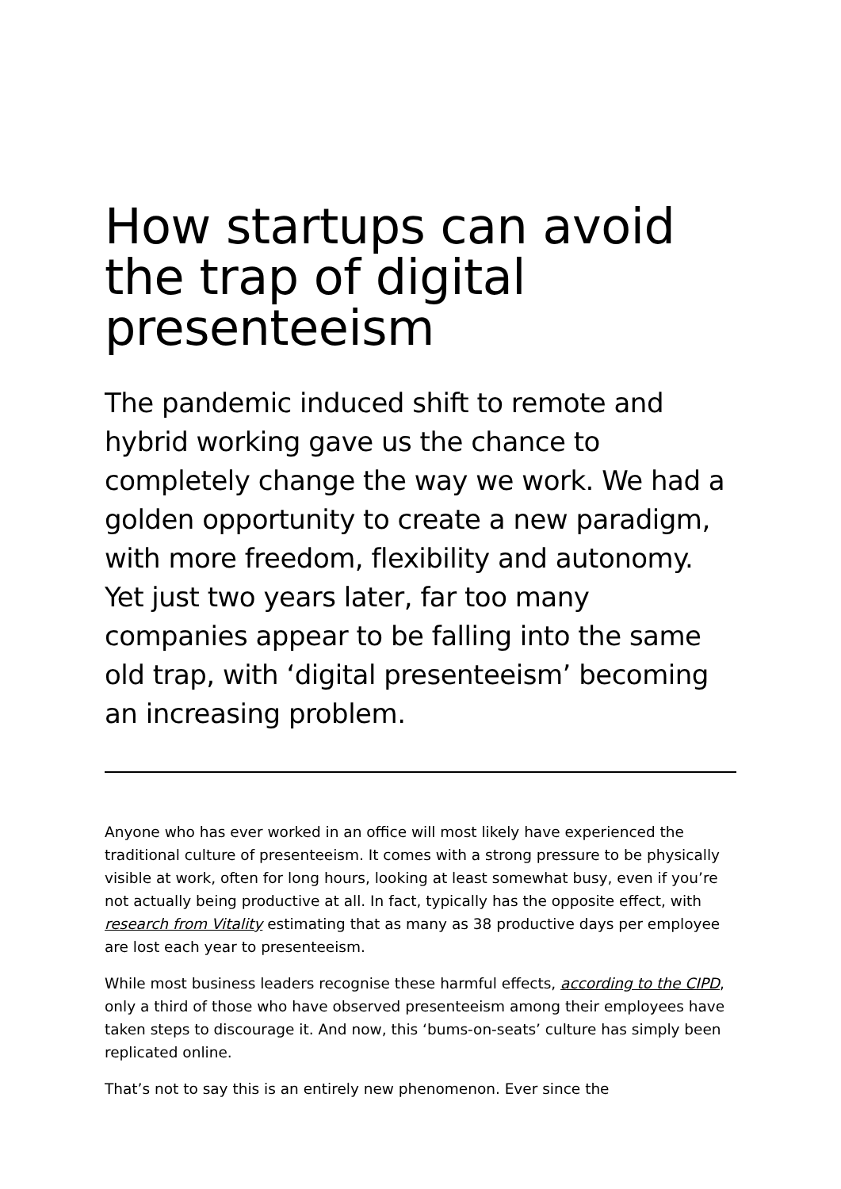How startups can avoid the trap of digital presenteeism
The pandemic induced shift to remote and hybrid working gave us the chance to completely change the way we work. We had a golden opportunity to create a new paradigm, with more freedom, flexibility and autonomy. Yet just two years later, far too many companies appear to be falling into the same old trap, with ‘digital presenteeism’ becoming an increasing problem.
Anyone who has ever worked in an office will most likely have experienced the traditional culture of presenteeism. It comes with a strong pressure to be physically visible at work, often for long hours, looking at least somewhat busy, even if you’re not actually being productive at all. In fact, typically has the opposite effect, with research from Vitality estimating that as many as 38 productive days per employee are lost each year to presenteeism.
While most business leaders recognise these harmful effects, according to the CIPD, only a third of those who have observed presenteeism among their employees have taken steps to discourage it. And now, this ‘bums-on-seats’ culture has simply been replicated online.
That’s not to say this is an entirely new phenomenon. Ever since the